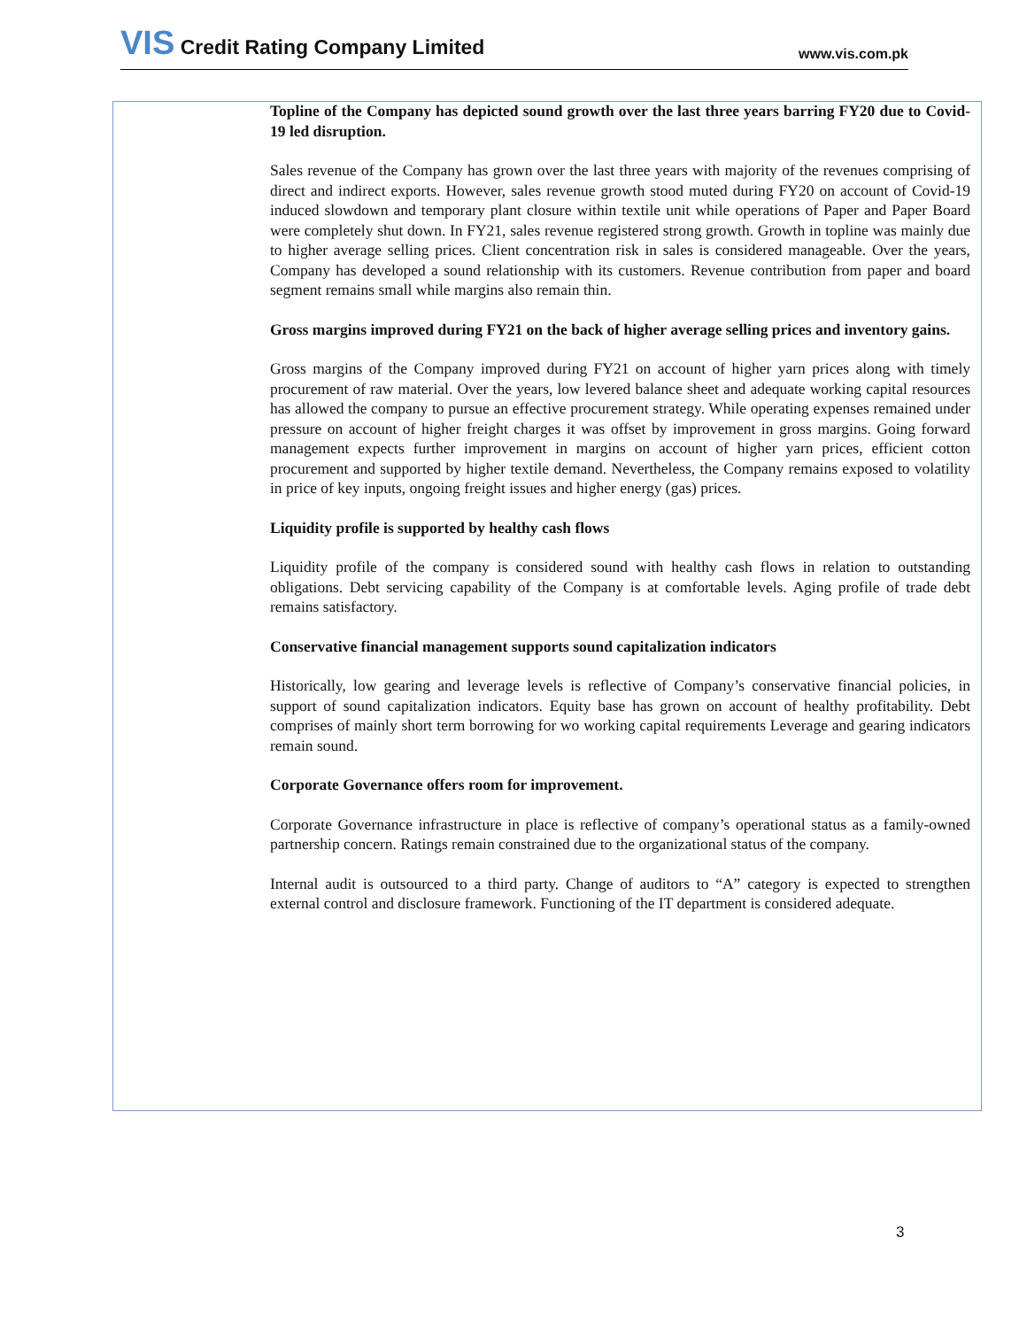VIS Credit Rating Company Limited
www.vis.com.pk
Topline of the Company has depicted sound growth over the last three years barring FY20 due to Covid-19 led disruption.
Sales revenue of the Company has grown over the last three years with majority of the revenues comprising of direct and indirect exports. However, sales revenue growth stood muted during FY20 on account of Covid-19 induced slowdown and temporary plant closure within textile unit while operations of Paper and Paper Board were completely shut down. In FY21, sales revenue registered strong growth. Growth in topline was mainly due to higher average selling prices. Client concentration risk in sales is considered manageable. Over the years, Company has developed a sound relationship with its customers. Revenue contribution from paper and board segment remains small while margins also remain thin.
Gross margins improved during FY21 on the back of higher average selling prices and inventory gains.
Gross margins of the Company improved during FY21 on account of higher yarn prices along with timely procurement of raw material. Over the years, low levered balance sheet and adequate working capital resources has allowed the company to pursue an effective procurement strategy. While operating expenses remained under pressure on account of higher freight charges it was offset by improvement in gross margins. Going forward management expects further improvement in margins on account of higher yarn prices, efficient cotton procurement and supported by higher textile demand. Nevertheless, the Company remains exposed to volatility in price of key inputs, ongoing freight issues and higher energy (gas) prices.
Liquidity profile is supported by healthy cash flows
Liquidity profile of the company is considered sound with healthy cash flows in relation to outstanding obligations. Debt servicing capability of the Company is at comfortable levels. Aging profile of trade debt remains satisfactory.
Conservative financial management supports sound capitalization indicators
Historically, low gearing and leverage levels is reflective of Company’s conservative financial policies, in support of sound capitalization indicators. Equity base has grown on account of healthy profitability. Debt comprises of mainly short term borrowing for wo working capital requirements Leverage and gearing indicators remain sound.
Corporate Governance offers room for improvement.
Corporate Governance infrastructure in place is reflective of company’s operational status as a family-owned partnership concern. Ratings remain constrained due to the organizational status of the company.
Internal audit is outsourced to a third party. Change of auditors to “A” category is expected to strengthen external control and disclosure framework. Functioning of the IT department is considered adequate.
3